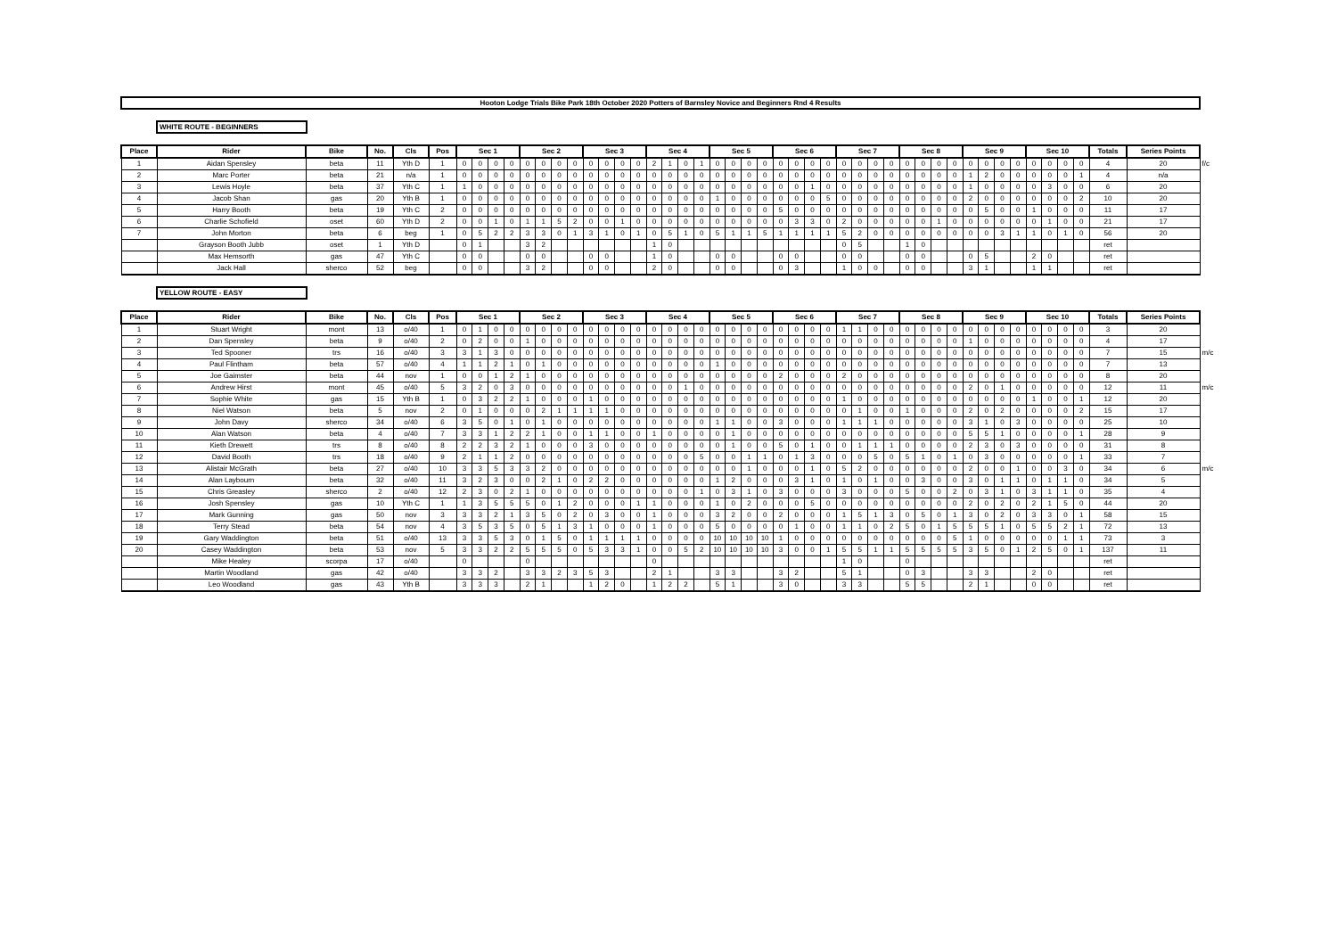Hooton Lodge Trials Bike Park 18th October 2020 Potters of Barnsley Novice and Beginners Rnd 4 Results
WHITE ROUTE - BEGINNERS
| Place | Rider | Bike | No. | Cls | Pos | Sec 1 | | | | Sec 2 | | | | Sec 3 | | | | Sec 4 | | | | Sec 5 | | | | Sec 6 | | | | Sec 7 | | | | Sec 8 | | | | Sec 9 | | | | Sec 10 | | | | Totals | Series Points | |
| --- | --- | --- | --- | --- | --- | --- | --- | --- | --- | --- | --- | --- | --- | --- | --- | --- | --- | --- | --- | --- | --- | --- | --- | --- | --- | --- | --- | --- | --- | --- | --- | --- | --- | --- | --- | --- | --- | --- | --- | --- | --- | --- | --- | --- | --- | --- | --- | --- |
| 1 | Aidan Spensley | beta | 11 | Yth D | 1 | 0 | 0 | 0 | 0 | 0 | 0 | 0 | 0 | 0 | 0 | 0 | 0 | 2 | 1 | 0 | 1 | 0 | 0 | 0 | 0 | 0 | 0 | 0 | 0 | 0 | 0 | 0 | 0 | 0 | 0 | 0 | 0 | 0 | 0 | 0 | 0 | 0 | 0 | 0 | 0 | 4 | 20 | f/c |
| 2 | Marc Porter | beta | 21 | n/a | 1 | 0 | 0 | 0 | 0 | 0 | 0 | 0 | 0 | 0 | 0 | 0 | 0 | 0 | 0 | 0 | 0 | 0 | 0 | 0 | 0 | 0 | 0 | 0 | 0 | 0 | 0 | 0 | 0 | 0 | 0 | 0 | 0 | 1 | 2 | 0 | 0 | 0 | 0 | 0 | 1 | 4 | n/a | |
| 3 | Lewis Hoyle | beta | 37 | Yth C | 1 | 1 | 0 | 0 | 0 | 0 | 0 | 0 | 0 | 0 | 0 | 0 | 0 | 0 | 0 | 0 | 0 | 0 | 0 | 0 | 0 | 0 | 0 | 1 | 0 | 0 | 0 | 0 | 0 | 0 | 0 | 0 | 0 | 1 | 0 | 0 | 0 | 0 | 3 | 0 | 0 | 6 | 20 | |
| 4 | Jacob Shan | gas | 20 | Yth B | 1 | 0 | 0 | 0 | 0 | 0 | 0 | 0 | 0 | 0 | 0 | 0 | 0 | 0 | 0 | 0 | 0 | 1 | 0 | 0 | 0 | 0 | 0 | 0 | 5 | 0 | 0 | 0 | 0 | 0 | 0 | 0 | 0 | 2 | 0 | 0 | 0 | 0 | 0 | 0 | 2 | 10 | 20 | |
| 5 | Harry Booth | beta | 19 | Yth C | 2 | 0 | 0 | 0 | 0 | 0 | 0 | 0 | 0 | 0 | 0 | 0 | 0 | 0 | 0 | 0 | 0 | 0 | 0 | 0 | 0 | 5 | 0 | 0 | 0 | 0 | 0 | 0 | 0 | 0 | 0 | 0 | 0 | 0 | 5 | 0 | 0 | 1 | 0 | 0 | 0 | 11 | 17 | |
| 6 | Charlie Schofield | oset | 60 | Yth D | 2 | 0 | 0 | 1 | 0 | 1 | 1 | 5 | 2 | 0 | 0 | 1 | 0 | 0 | 0 | 0 | 0 | 0 | 0 | 0 | 0 | 0 | 3 | 3 | 0 | 2 | 0 | 0 | 0 | 0 | 0 | 1 | 0 | 0 | 0 | 0 | 0 | 0 | 1 | 0 | 0 | 21 | 17 | |
| 7 | John Morton | beta | 6 | beg | 1 | 0 | 5 | 2 | 2 | 3 | 3 | 0 | 1 | 3 | 1 | 0 | 1 | 0 | 5 | 1 | 0 | 5 | 1 | 1 | 5 | 1 | 1 | 1 | 1 | 5 | 2 | 0 | 0 | 0 | 0 | 0 | 0 | 0 | 0 | 3 | 1 | 1 | 0 | 1 | 0 | 56 | 20 | |
| | Grayson Booth Jubb | oset | 1 | Yth D | | 0 | 1 | | | 3 | 2 | | | | | | | 1 | 0 | | | | | | | | | | | 0 | 5 | | | 1 | 0 | | | | | | | | | | | ret | | |
| | Max Hemsorth | gas | 47 | Yth C | | 0 | 0 | | | 0 | 0 | | | 0 | 0 | | | 1 | 0 | | | 0 | 0 | | | 0 | 0 | | | 0 | 0 | | | 0 | 0 | | | 0 | 5 | | | 2 | 0 | | | ret | | |
| | Jack Hall | sherco | 52 | beg | | 0 | 0 | | | 3 | 2 | | | 0 | 0 | | | 2 | 0 | | | 0 | 0 | | | 0 | 3 | | | 1 | 0 | 0 | | 0 | 0 | | | 3 | 1 | | | 1 | 1 | | | ret | | |
YELLOW ROUTE - EASY
| Place | Rider | Bike | No. | Cls | Pos | Sec 1 | | | | Sec 2 | | | | Sec 3 | | | | Sec 4 | | | | Sec 5 | | | | Sec 6 | | | | Sec 7 | | | | Sec 8 | | | | Sec 9 | | | | Sec 10 | | | | Totals | Series Points | |
| --- | --- | --- | --- | --- | --- | --- | --- | --- | --- | --- | --- | --- | --- | --- | --- | --- | --- | --- | --- | --- | --- | --- | --- | --- | --- | --- | --- | --- | --- | --- | --- | --- | --- | --- | --- | --- | --- | --- | --- | --- | --- | --- | --- | --- | --- | --- | --- | --- |
| 1 | Stuart Wright | mont | 13 | o/40 | 1 | 0 | 1 | 0 | 0 | 0 | 0 | 0 | 0 | 0 | 0 | 0 | 0 | 0 | 0 | 0 | 0 | 0 | 0 | 0 | 0 | 0 | 0 | 0 | 0 | 1 | 1 | 0 | 0 | 0 | 0 | 0 | 0 | 0 | 0 | 0 | 0 | 0 | 0 | 0 | 0 | 3 | 20 | |
| 2 | Dan Spensley | beta | 9 | o/40 | 2 | 0 | 2 | 0 | 0 | 1 | 0 | 0 | 0 | 0 | 0 | 0 | 0 | 0 | 0 | 0 | 0 | 0 | 0 | 0 | 0 | 0 | 0 | 0 | 0 | 0 | 0 | 0 | 0 | 0 | 0 | 0 | 0 | 1 | 0 | 0 | 0 | 0 | 0 | 0 | 0 | 4 | 17 | |
| 3 | Ted Spooner | trs | 16 | o/40 | 3 | 3 | 1 | 3 | 0 | 0 | 0 | 0 | 0 | 0 | 0 | 0 | 0 | 0 | 0 | 0 | 0 | 0 | 0 | 0 | 0 | 0 | 0 | 0 | 0 | 0 | 0 | 0 | 0 | 0 | 0 | 0 | 0 | 0 | 0 | 0 | 0 | 0 | 0 | 0 | 0 | 7 | 15 | m/c |
| 4 | Paul Flintham | beta | 57 | o/40 | 4 | 1 | 1 | 2 | 1 | 0 | 1 | 0 | 0 | 0 | 0 | 0 | 0 | 0 | 0 | 0 | 0 | 1 | 0 | 0 | 0 | 0 | 0 | 0 | 0 | 0 | 0 | 0 | 0 | 0 | 0 | 0 | 0 | 0 | 0 | 0 | 0 | 0 | 0 | 0 | 0 | 7 | 13 | |
| 5 | Joe Gaimster | beta | 44 | nov | 1 | 0 | 0 | 1 | 2 | 1 | 0 | 0 | 0 | 0 | 0 | 0 | 0 | 0 | 0 | 0 | 0 | 0 | 0 | 0 | 0 | 2 | 0 | 0 | 0 | 2 | 0 | 0 | 0 | 0 | 0 | 0 | 0 | 0 | 0 | 0 | 0 | 0 | 0 | 0 | 0 | 8 | 20 | |
| 6 | Andrew Hirst | mont | 45 | o/40 | 5 | 3 | 2 | 0 | 3 | 0 | 0 | 0 | 0 | 0 | 0 | 0 | 0 | 0 | 0 | 1 | 0 | 0 | 0 | 0 | 0 | 0 | 0 | 0 | 0 | 0 | 0 | 0 | 0 | 0 | 0 | 0 | 0 | 2 | 0 | 1 | 0 | 0 | 0 | 0 | 0 | 12 | 11 | m/c |
| 7 | Sophie White | gas | 15 | Yth B | 1 | 0 | 3 | 2 | 2 | 1 | 0 | 0 | 0 | 1 | 0 | 0 | 0 | 0 | 0 | 0 | 0 | 0 | 0 | 0 | 0 | 0 | 0 | 0 | 0 | 1 | 0 | 0 | 0 | 0 | 0 | 0 | 0 | 0 | 0 | 0 | 0 | 1 | 0 | 0 | 1 | 12 | 20 | |
| 8 | Niel Watson | beta | 5 | nov | 2 | 0 | 1 | 0 | 0 | 0 | 2 | 1 | 1 | 1 | 1 | 0 | 0 | 0 | 0 | 0 | 0 | 0 | 0 | 0 | 0 | 0 | 0 | 0 | 0 | 0 | 1 | 0 | 0 | 1 | 0 | 0 | 0 | 2 | 0 | 2 | 0 | 0 | 0 | 0 | 2 | 15 | 17 | |
| 9 | John Davy | sherco | 34 | o/40 | 6 | 3 | 5 | 0 | 1 | 0 | 1 | 0 | 0 | 0 | 0 | 0 | 0 | 0 | 0 | 0 | 0 | 1 | 1 | 0 | 0 | 3 | 0 | 0 | 0 | 1 | 1 | 1 | 0 | 0 | 0 | 0 | 0 | 3 | 1 | 0 | 3 | 0 | 0 | 0 | 0 | 25 | 10 | |
| 10 | Alan Watson | beta | 4 | o/40 | 7 | 3 | 3 | 1 | 2 | 2 | 1 | 0 | 0 | 1 | 1 | 0 | 0 | 1 | 0 | 0 | 0 | 0 | 1 | 0 | 0 | 0 | 0 | 0 | 0 | 0 | 0 | 0 | 0 | 0 | 0 | 0 | 0 | 5 | 5 | 1 | 0 | 0 | 0 | 0 | 1 | 28 | 9 | |
| 11 | Kieth Drewett | trs | 8 | o/40 | 8 | 2 | 2 | 3 | 2 | 1 | 0 | 0 | 0 | 3 | 0 | 0 | 0 | 0 | 0 | 0 | 0 | 0 | 1 | 0 | 0 | 5 | 0 | 1 | 0 | 0 | 1 | 1 | 1 | 0 | 0 | 0 | 0 | 2 | 3 | 0 | 3 | 0 | 0 | 0 | 0 | 31 | 8 | |
| 12 | David Booth | trs | 18 | o/40 | 9 | 2 | 1 | 1 | 2 | 0 | 0 | 0 | 0 | 0 | 0 | 0 | 0 | 0 | 0 | 0 | 5 | 0 | 0 | 1 | 1 | 0 | 1 | 3 | 0 | 0 | 0 | 5 | 0 | 5 | 1 | 0 | 1 | 0 | 3 | 0 | 0 | 0 | 0 | 0 | 1 | 33 | 7 | |
| 13 | Alistair McGrath | beta | 27 | o/40 | 10 | 3 | 3 | 5 | 3 | 3 | 2 | 0 | 0 | 0 | 0 | 0 | 0 | 0 | 0 | 0 | 0 | 0 | 0 | 1 | 0 | 0 | 0 | 1 | 0 | 5 | 2 | 0 | 0 | 0 | 0 | 0 | 0 | 2 | 0 | 0 | 1 | 0 | 0 | 3 | 0 | 34 | 6 | m/c |
| 14 | Alan Laybourn | beta | 32 | o/40 | 11 | 3 | 2 | 3 | 0 | 0 | 2 | 1 | 0 | 2 | 2 | 0 | 0 | 0 | 0 | 0 | 0 | 1 | 2 | 0 | 0 | 0 | 3 | 1 | 0 | 1 | 0 | 1 | 0 | 0 | 3 | 0 | 0 | 3 | 0 | 1 | 1 | 0 | 1 | 1 | 0 | 34 | 5 | |
| 15 | Chris Greasley | sherco | 2 | o/40 | 12 | 2 | 3 | 0 | 2 | 1 | 0 | 0 | 0 | 0 | 0 | 0 | 0 | 0 | 0 | 0 | 1 | 0 | 3 | 1 | 0 | 3 | 0 | 0 | 0 | 3 | 0 | 0 | 0 | 5 | 0 | 0 | 2 | 0 | 3 | 1 | 0 | 3 | 1 | 1 | 0 | 35 | 4 | |
| 16 | Josh Spensley | gas | 10 | Yth C | 1 | 1 | 3 | 5 | 5 | 5 | 0 | 1 | 2 | 0 | 0 | 0 | 1 | 1 | 0 | 0 | 0 | 1 | 0 | 2 | 0 | 0 | 0 | 5 | 0 | 0 | 0 | 0 | 0 | 0 | 0 | 0 | 0 | 2 | 0 | 2 | 0 | 2 | 1 | 5 | 0 | 44 | 20 | |
| 17 | Mark Gunning | gas | 50 | nov | 3 | 3 | 3 | 2 | 1 | 3 | 5 | 0 | 2 | 0 | 3 | 0 | 0 | 1 | 0 | 0 | 0 | 3 | 2 | 0 | 0 | 2 | 0 | 0 | 0 | 1 | 5 | 1 | 3 | 0 | 5 | 0 | 1 | 3 | 0 | 2 | 0 | 3 | 3 | 0 | 1 | 58 | 15 | |
| 18 | Terry Stead | beta | 54 | nov | 4 | 3 | 5 | 3 | 5 | 0 | 5 | 1 | 3 | 1 | 0 | 0 | 0 | 1 | 0 | 0 | 0 | 5 | 0 | 0 | 0 | 0 | 1 | 0 | 0 | 1 | 1 | 0 | 2 | 5 | 0 | 1 | 5 | 5 | 5 | 1 | 0 | 5 | 5 | 2 | 1 | 72 | 13 | |
| 19 | Gary Waddington | beta | 51 | o/40 | 13 | 3 | 3 | 5 | 3 | 0 | 1 | 5 | 0 | 1 | 1 | 1 | 1 | 0 | 0 | 0 | 0 | 10 | 10 | 10 | 10 | 1 | 0 | 0 | 0 | 0 | 0 | 0 | 0 | 0 | 0 | 0 | 5 | 1 | 0 | 0 | 0 | 0 | 0 | 1 | 1 | 73 | 3 | |
| 20 | Casey Waddington | beta | 53 | nov | 5 | 3 | 3 | 2 | 2 | 5 | 5 | 5 | 0 | 5 | 3 | 3 | 1 | 0 | 0 | 5 | 2 | 10 | 10 | 10 | 10 | 3 | 0 | 0 | 1 | 5 | 5 | 1 | 1 | 5 | 5 | 5 | 5 | 3 | 5 | 0 | 1 | 2 | 5 | 0 | 1 | 137 | 11 | |
| | Mike Healey | scorpa | 17 | o/40 | | 0 | | | | 0 | | | | | | | | 0 | | | | | | | | | | | | 1 | 0 | | | 0 | | | | | | | | | | | | ret | | |
| | Martin Woodland | gas | 42 | o/40 | | 3 | 3 | 2 | | 3 | 3 | 2 | 3 | 5 | 3 | | | 2 | 1 | | | 3 | 3 | | | 3 | 2 | | | 5 | 1 | | | 0 | 3 | | | 3 | 3 | | | 2 | 0 | | | ret | | |
| | Leo Woodland | gas | 43 | Yth B | | 3 | 3 | 3 | | 2 | 1 | | | 1 | 2 | 0 | | 1 | 2 | 2 | | 5 | 1 | | | 3 | 0 | | | 3 | 3 | | | 5 | 5 | | | 2 | 1 | | | 0 | 0 | | | ret | | |